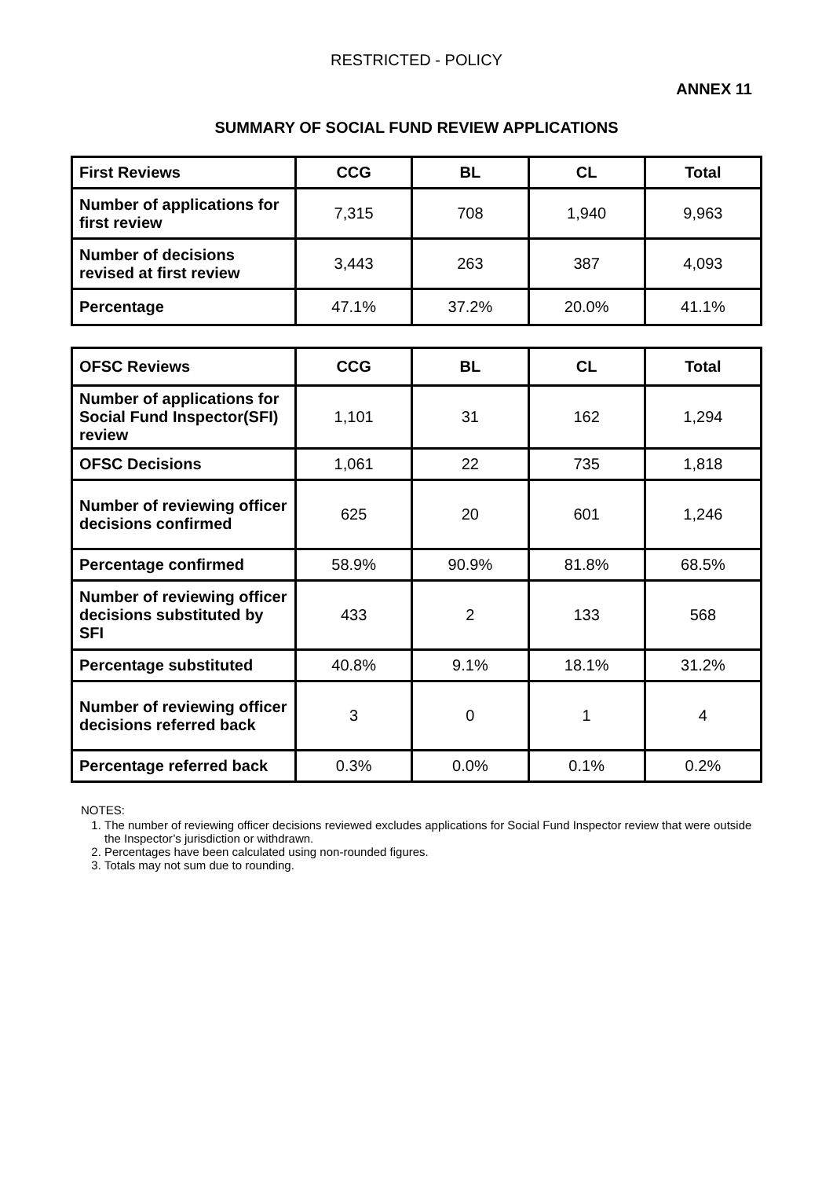RESTRICTED - POLICY
ANNEX 11
SUMMARY OF SOCIAL FUND REVIEW APPLICATIONS
| First Reviews | CCG | BL | CL | Total |
| --- | --- | --- | --- | --- |
| Number of applications for first review | 7,315 | 708 | 1,940 | 9,963 |
| Number of decisions revised at first review | 3,443 | 263 | 387 | 4,093 |
| Percentage | 47.1% | 37.2% | 20.0% | 41.1% |
| OFSC Reviews | CCG | BL | CL | Total |
| --- | --- | --- | --- | --- |
| Number of applications for Social Fund Inspector(SFI) review | 1,101 | 31 | 162 | 1,294 |
| OFSC Decisions | 1,061 | 22 | 735 | 1,818 |
| Number of reviewing officer decisions confirmed | 625 | 20 | 601 | 1,246 |
| Percentage confirmed | 58.9% | 90.9% | 81.8% | 68.5% |
| Number of reviewing officer decisions substituted by SFI | 433 | 2 | 133 | 568 |
| Percentage substituted | 40.8% | 9.1% | 18.1% | 31.2% |
| Number of reviewing officer decisions referred back | 3 | 0 | 1 | 4 |
| Percentage referred back | 0.3% | 0.0% | 0.1% | 0.2% |
NOTES:
1. The number of reviewing officer decisions reviewed excludes applications for Social Fund Inspector review that were outside the Inspector’s jurisdiction or withdrawn.
2. Percentages have been calculated using non-rounded figures.
3. Totals may not sum due to rounding.